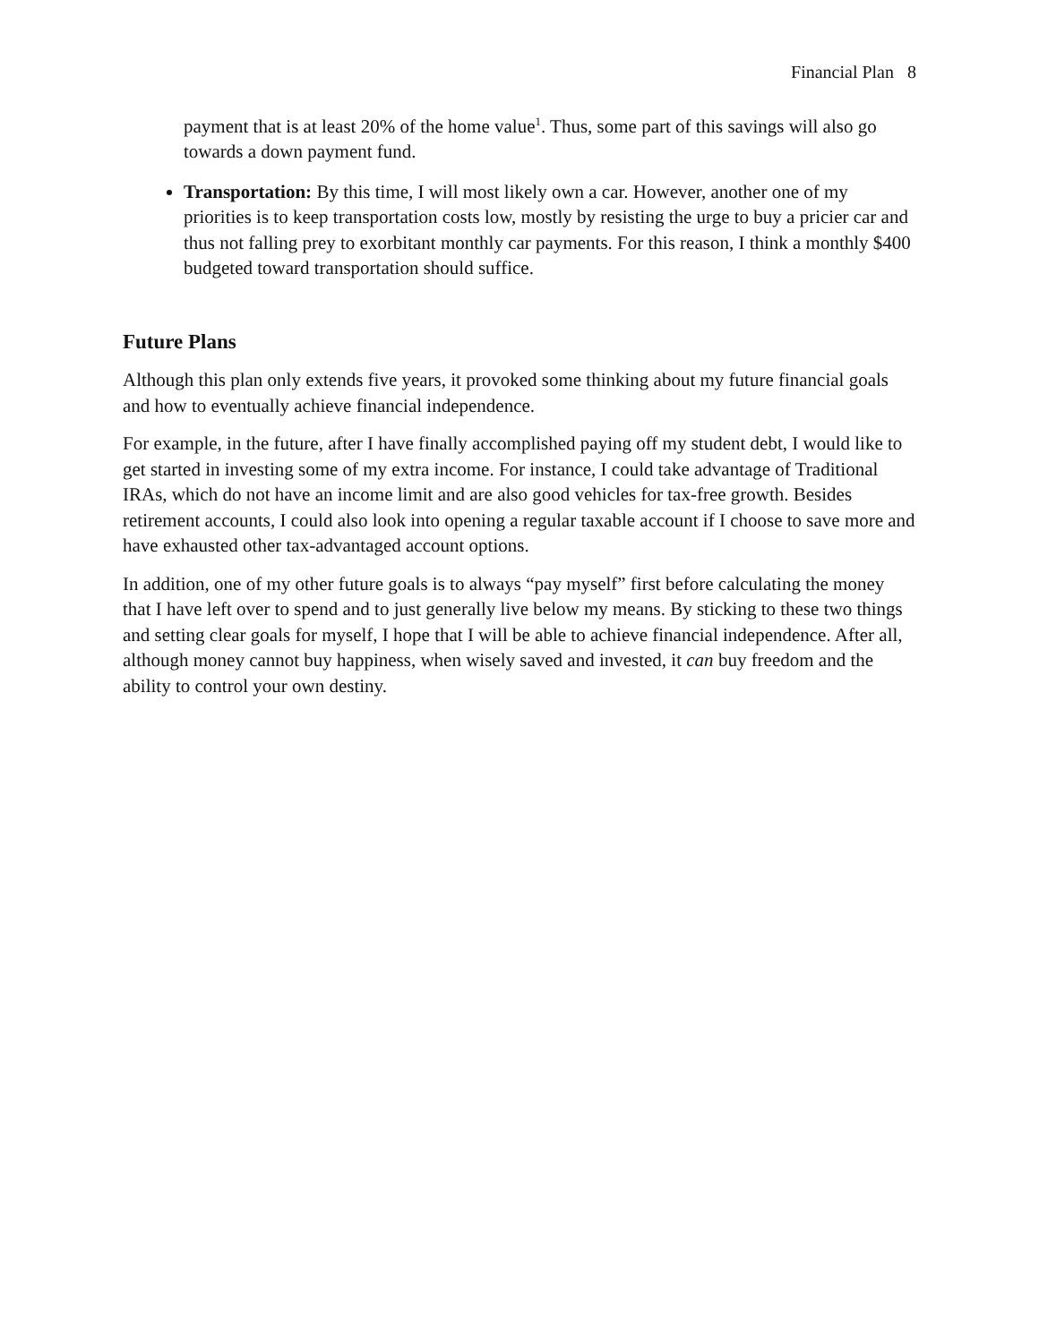Financial Plan 8
payment that is at least 20% of the home value<sup>1</sup>. Thus, some part of this savings will also go towards a down payment fund.
Transportation: By this time, I will most likely own a car. However, another one of my priorities is to keep transportation costs low, mostly by resisting the urge to buy a pricier car and thus not falling prey to exorbitant monthly car payments. For this reason, I think a monthly $400 budgeted toward transportation should suffice.
Future Plans
Although this plan only extends five years, it provoked some thinking about my future financial goals and how to eventually achieve financial independence.
For example, in the future, after I have finally accomplished paying off my student debt, I would like to get started in investing some of my extra income. For instance, I could take advantage of Traditional IRAs, which do not have an income limit and are also good vehicles for tax-free growth. Besides retirement accounts, I could also look into opening a regular taxable account if I choose to save more and have exhausted other tax-advantaged account options.
In addition, one of my other future goals is to always “pay myself” first before calculating the money that I have left over to spend and to just generally live below my means. By sticking to these two things and setting clear goals for myself, I hope that I will be able to achieve financial independence. After all, although money cannot buy happiness, when wisely saved and invested, it can buy freedom and the ability to control your own destiny.